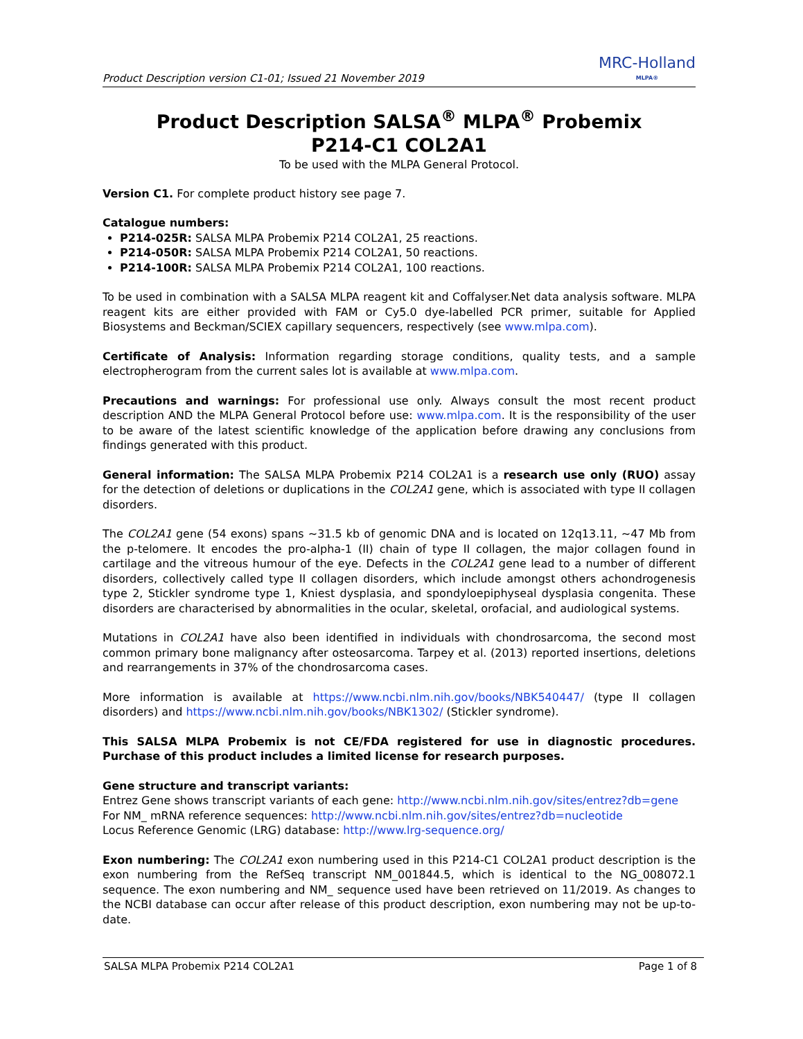Product Description version C1-01; Issued 21 November 2019
MRC-Holland
MLPA®
Product Description SALSA<sup>®</sup> MLPA<sup>®</sup> Probemix
P214-C1 COL2A1
To be used with the MLPA General Protocol.
Version C1. For complete product history see page 7.
Catalogue numbers:
P214-025R: SALSA MLPA Probemix P214 COL2A1, 25 reactions.
P214-050R: SALSA MLPA Probemix P214 COL2A1, 50 reactions.
P214-100R: SALSA MLPA Probemix P214 COL2A1, 100 reactions.
To be used in combination with a SALSA MLPA reagent kit and Coffalyser.Net data analysis software. MLPA reagent kits are either provided with FAM or Cy5.0 dye-labelled PCR primer, suitable for Applied Biosystems and Beckman/SCIEX capillary sequencers, respectively (see www.mlpa.com).
Certificate of Analysis: Information regarding storage conditions, quality tests, and a sample electropherogram from the current sales lot is available at www.mlpa.com.
Precautions and warnings: For professional use only. Always consult the most recent product description AND the MLPA General Protocol before use: www.mlpa.com. It is the responsibility of the user to be aware of the latest scientific knowledge of the application before drawing any conclusions from findings generated with this product.
General information: The SALSA MLPA Probemix P214 COL2A1 is a research use only (RUO) assay for the detection of deletions or duplications in the COL2A1 gene, which is associated with type II collagen disorders.
The COL2A1 gene (54 exons) spans ~31.5 kb of genomic DNA and is located on 12q13.11, ~47 Mb from the p-telomere. It encodes the pro-alpha-1 (II) chain of type II collagen, the major collagen found in cartilage and the vitreous humour of the eye. Defects in the COL2A1 gene lead to a number of different disorders, collectively called type II collagen disorders, which include amongst others achondrogenesis type 2, Stickler syndrome type 1, Kniest dysplasia, and spondyloepiphyseal dysplasia congenita. These disorders are characterised by abnormalities in the ocular, skeletal, orofacial, and audiological systems.
Mutations in COL2A1 have also been identified in individuals with chondrosarcoma, the second most common primary bone malignancy after osteosarcoma. Tarpey et al. (2013) reported insertions, deletions and rearrangements in 37% of the chondrosarcoma cases.
More information is available at https://www.ncbi.nlm.nih.gov/books/NBK540447/ (type II collagen disorders) and https://www.ncbi.nlm.nih.gov/books/NBK1302/ (Stickler syndrome).
This SALSA MLPA Probemix is not CE/FDA registered for use in diagnostic procedures. Purchase of this product includes a limited license for research purposes.
Gene structure and transcript variants:
Entrez Gene shows transcript variants of each gene: http://www.ncbi.nlm.nih.gov/sites/entrez?db=gene
For NM_ mRNA reference sequences: http://www.ncbi.nlm.nih.gov/sites/entrez?db=nucleotide
Locus Reference Genomic (LRG) database: http://www.lrg-sequence.org/
Exon numbering: The COL2A1 exon numbering used in this P214-C1 COL2A1 product description is the exon numbering from the RefSeq transcript NM_001844.5, which is identical to the NG_008072.1 sequence. The exon numbering and NM_ sequence used have been retrieved on 11/2019. As changes to the NCBI database can occur after release of this product description, exon numbering may not be up-to-date.
SALSA MLPA Probemix P214 COL2A1 Page 1 of 8